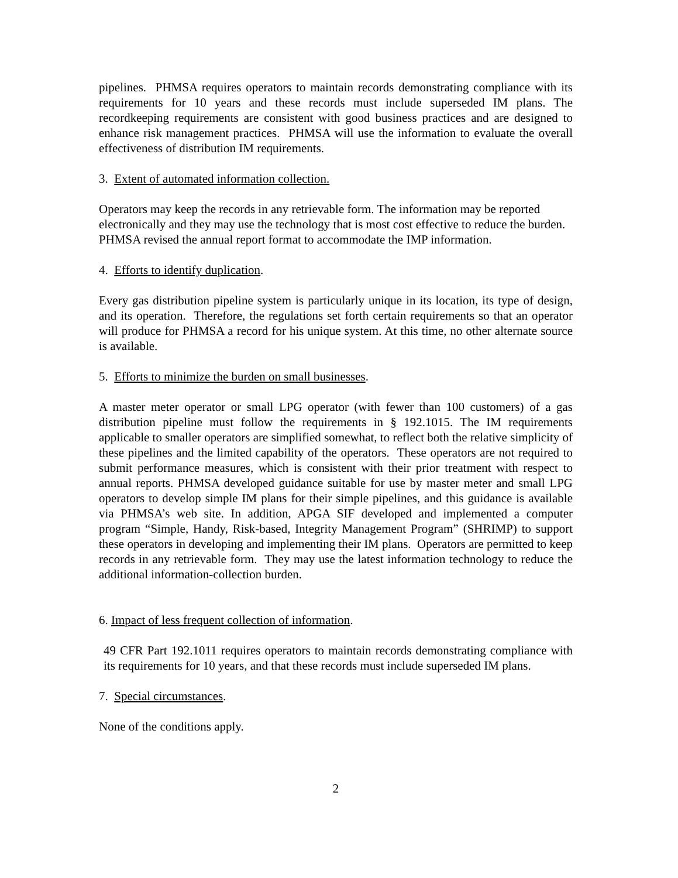pipelines. PHMSA requires operators to maintain records demonstrating compliance with its requirements for 10 years and these records must include superseded IM plans. The recordkeeping requirements are consistent with good business practices and are designed to enhance risk management practices. PHMSA will use the information to evaluate the overall effectiveness of distribution IM requirements.
3. Extent of automated information collection.
Operators may keep the records in any retrievable form. The information may be reported electronically and they may use the technology that is most cost effective to reduce the burden. PHMSA revised the annual report format to accommodate the IMP information.
4. Efforts to identify duplication.
Every gas distribution pipeline system is particularly unique in its location, its type of design, and its operation. Therefore, the regulations set forth certain requirements so that an operator will produce for PHMSA a record for his unique system. At this time, no other alternate source is available.
5. Efforts to minimize the burden on small businesses.
A master meter operator or small LPG operator (with fewer than 100 customers) of a gas distribution pipeline must follow the requirements in § 192.1015. The IM requirements applicable to smaller operators are simplified somewhat, to reflect both the relative simplicity of these pipelines and the limited capability of the operators. These operators are not required to submit performance measures, which is consistent with their prior treatment with respect to annual reports. PHMSA developed guidance suitable for use by master meter and small LPG operators to develop simple IM plans for their simple pipelines, and this guidance is available via PHMSA’s web site. In addition, APGA SIF developed and implemented a computer program “Simple, Handy, Risk-based, Integrity Management Program” (SHRIMP) to support these operators in developing and implementing their IM plans. Operators are permitted to keep records in any retrievable form. They may use the latest information technology to reduce the additional information-collection burden.
6. Impact of less frequent collection of information.
49 CFR Part 192.1011 requires operators to maintain records demonstrating compliance with its requirements for 10 years, and that these records must include superseded IM plans.
7. Special circumstances.
None of the conditions apply.
2